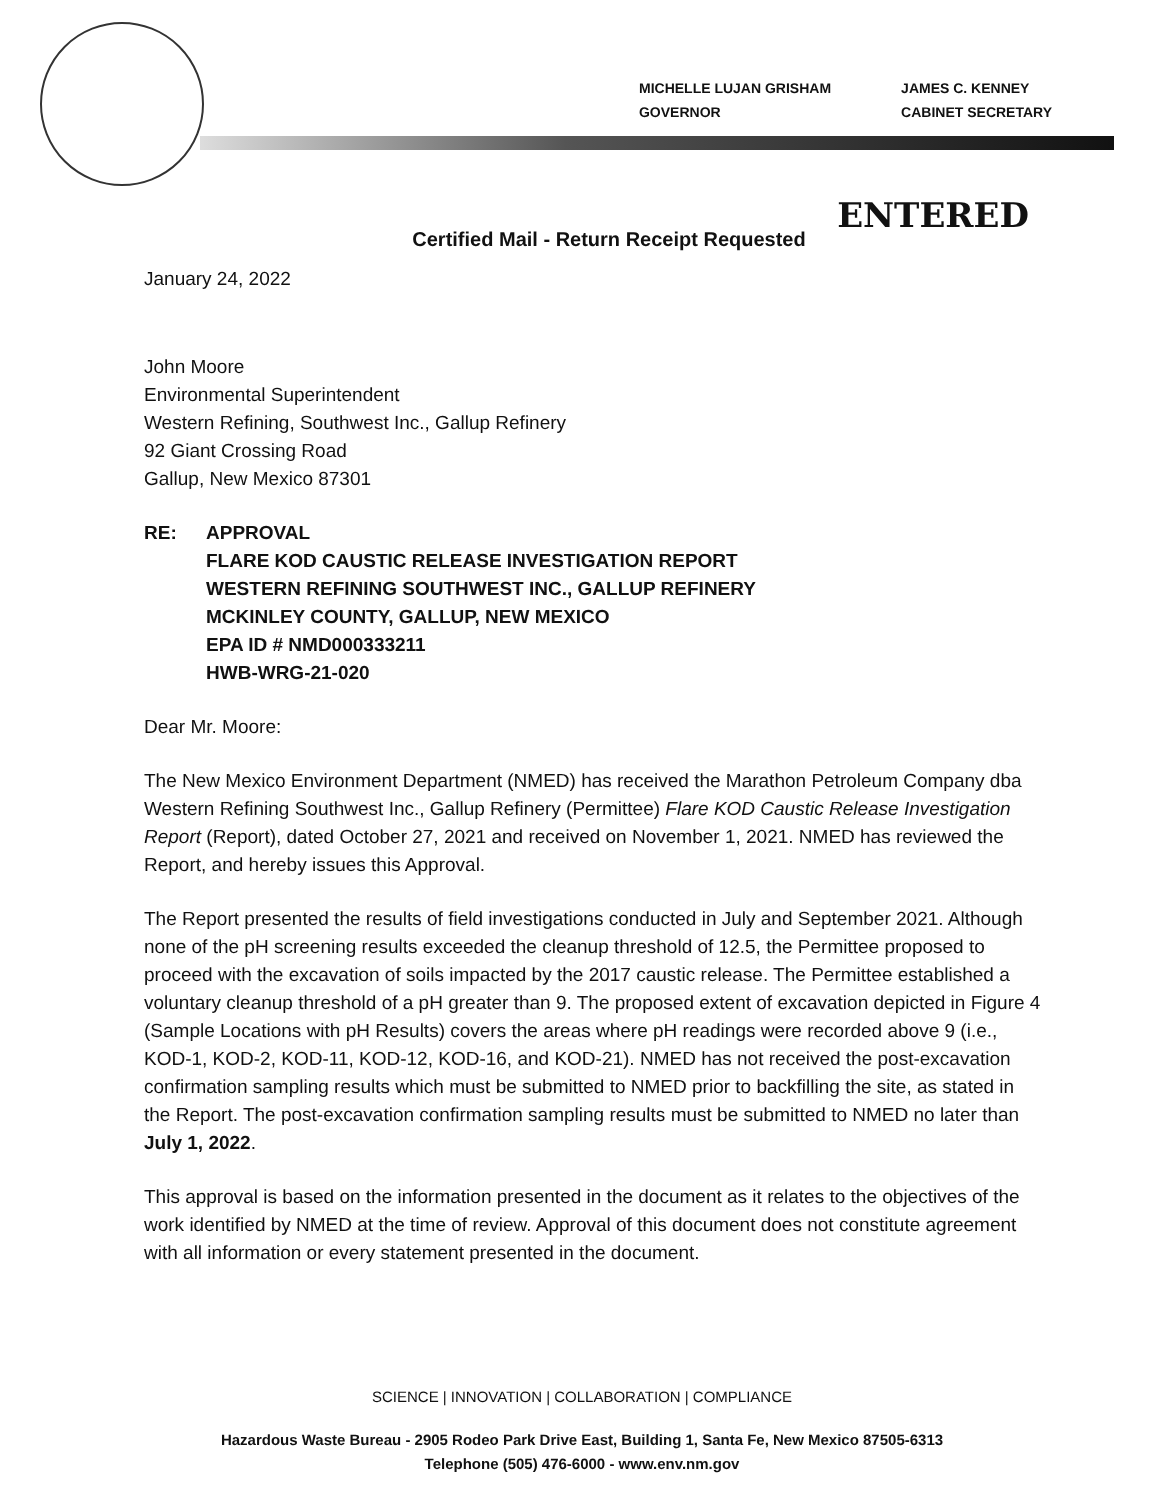MICHELLE LUJAN GRISHAM
GOVERNOR
JAMES C. KENNEY
CABINET SECRETARY
Certified Mail - Return Receipt Requested
ENTERED
January 24, 2022
John Moore
Environmental Superintendent
Western Refining, Southwest Inc., Gallup Refinery
92 Giant Crossing Road
Gallup, New Mexico 87301
RE: APPROVAL
FLARE KOD CAUSTIC RELEASE INVESTIGATION REPORT
WESTERN REFINING SOUTHWEST INC., GALLUP REFINERY
MCKINLEY COUNTY, GALLUP, NEW MEXICO
EPA ID # NMD000333211
HWB-WRG-21-020
Dear Mr. Moore:
The New Mexico Environment Department (NMED) has received the Marathon Petroleum Company dba Western Refining Southwest Inc., Gallup Refinery (Permittee) Flare KOD Caustic Release Investigation Report (Report), dated October 27, 2021 and received on November 1, 2021. NMED has reviewed the Report, and hereby issues this Approval.
The Report presented the results of field investigations conducted in July and September 2021. Although none of the pH screening results exceeded the cleanup threshold of 12.5, the Permittee proposed to proceed with the excavation of soils impacted by the 2017 caustic release. The Permittee established a voluntary cleanup threshold of a pH greater than 9. The proposed extent of excavation depicted in Figure 4 (Sample Locations with pH Results) covers the areas where pH readings were recorded above 9 (i.e., KOD-1, KOD-2, KOD-11, KOD-12, KOD-16, and KOD-21). NMED has not received the post-excavation confirmation sampling results which must be submitted to NMED prior to backfilling the site, as stated in the Report. The post-excavation confirmation sampling results must be submitted to NMED no later than July 1, 2022.
This approval is based on the information presented in the document as it relates to the objectives of the work identified by NMED at the time of review. Approval of this document does not constitute agreement with all information or every statement presented in the document.
SCIENCE | INNOVATION | COLLABORATION | COMPLIANCE
Hazardous Waste Bureau - 2905 Rodeo Park Drive East, Building 1, Santa Fe, New Mexico 87505-6313
Telephone (505) 476-6000 - www.env.nm.gov